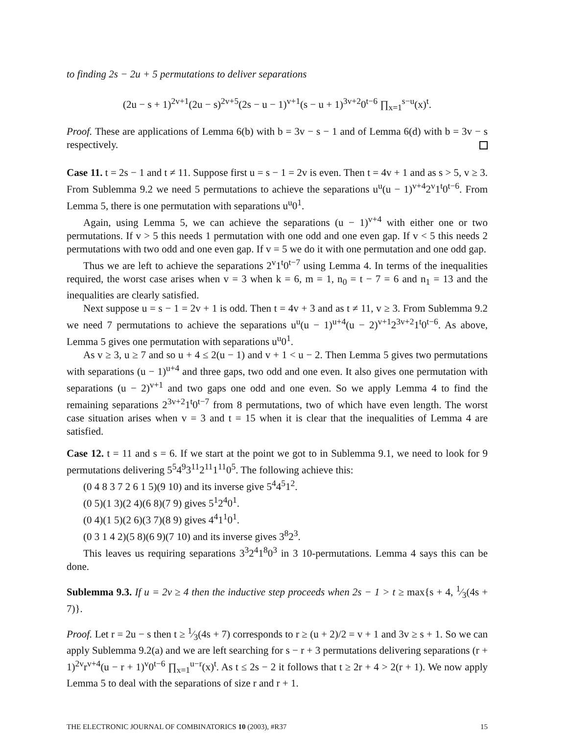to finding 2s − 2u + 5 permutations to deliver separations
(2u − s + 1)<sup>2v+1</sup>(2u − s)<sup>2v+5</sup>(2s − u − 1)<sup>v+1</sup>(s − u + 1)<sup>3v+2</sup>0<sup>t−6</sup> ∏<sub>x=1</sub><sup>s−u</sup>(x)<sup>t</sup>.
Proof. These are applications of Lemma 6(b) with b = 3v − s − 1 and of Lemma 6(d) with b = 3v − s respectively.
Case 11. t = 2s − 1 and t ≠ 11. Suppose first u = s − 1 = 2v is even. Then t = 4v + 1 and as s > 5, v ≥ 3. From Sublemma 9.2 we need 5 permutations to achieve the separations u<sup>u</sup>(u − 1)<sup>v+4</sup>2<sup>v</sup>1<sup>t</sup>0<sup>t−6</sup>. From Lemma 5, there is one permutation with separations u<sup>u</sup>0<sup>1</sup>.
Again, using Lemma 5, we can achieve the separations (u − 1)<sup>v+4</sup> with either one or two permutations. If v > 5 this needs 1 permutation with one odd and one even gap. If v < 5 this needs 2 permutations with two odd and one even gap. If v = 5 we do it with one permutation and one odd gap.
Thus we are left to achieve the separations 2<sup>v</sup>1<sup>t</sup>0<sup>t−7</sup> using Lemma 4. In terms of the inequalities required, the worst case arises when v = 3 when k = 6, m = 1, n<sub>0</sub> = t − 7 = 6 and n<sub>1</sub> = 13 and the inequalities are clearly satisfied.
Next suppose u = s − 1 = 2v + 1 is odd. Then t = 4v + 3 and as t ≠ 11, v ≥ 3. From Sublemma 9.2 we need 7 permutations to achieve the separations u<sup>u</sup>(u − 1)<sup>u+4</sup>(u − 2)<sup>v+1</sup>2<sup>3v+2</sup>1<sup>t</sup>0<sup>t−6</sup>. As above, Lemma 5 gives one permutation with separations u<sup>u</sup>0<sup>1</sup>.
As v ≥ 3, u ≥ 7 and so u + 4 ≤ 2(u − 1) and v + 1 < u − 2. Then Lemma 5 gives two permutations with separations (u − 1)<sup>u+4</sup> and three gaps, two odd and one even. It also gives one permutation with separations (u − 2)<sup>v+1</sup> and two gaps one odd and one even. So we apply Lemma 4 to find the remaining separations 2<sup>3v+2</sup>1<sup>t</sup>0<sup>t−7</sup> from 8 permutations, two of which have even length. The worst case situation arises when v = 3 and t = 15 when it is clear that the inequalities of Lemma 4 are satisfied.
Case 12. t = 11 and s = 6. If we start at the point we got to in Sublemma 9.1, we need to look for 9 permutations delivering 5<sup>5</sup>4<sup>9</sup>3<sup>11</sup>2<sup>11</sup>1<sup>11</sup>0<sup>5</sup>. The following achieve this:
(0 4 8 3 7 2 6 1 5)(9 10) and its inverse give 5<sup>4</sup>4<sup>5</sup>1<sup>2</sup>.
(0 5)(1 3)(2 4)(6 8)(7 9) gives 5<sup>1</sup>2<sup>4</sup>0<sup>1</sup>.
(0 4)(1 5)(2 6)(3 7)(8 9) gives 4<sup>4</sup>1<sup>1</sup>0<sup>1</sup>.
(0 3 1 4 2)(5 8)(6 9)(7 10) and its inverse gives 3<sup>8</sup>2<sup>3</sup>.
This leaves us requiring separations 3<sup>3</sup>2<sup>4</sup>1<sup>8</sup>0<sup>3</sup> in 3 10-permutations. Lemma 4 says this can be done.
Sublemma 9.3. If u = 2v ≥ 4 then the inductive step proceeds when 2s − 1 > t ≥ max{s + 4, 1⁄3(4s + 7)}.
Proof. Let r = 2u − s then t ≥ 1⁄3(4s + 7) corresponds to r ≥ (u + 2)/2 = v + 1 and 3v ≥ s + 1. So we can apply Sublemma 9.2(a) and we are left searching for s − r + 3 permutations delivering separations (r + 1)<sup>2v</sup>r<sup>v+4</sup>(u − r + 1)<sup>v</sup>0<sup>t−6</sup> ∏<sub>x=1</sub><sup>u−r</sup>(x)<sup>t</sup>. As t ≤ 2s − 2 it follows that t ≥ 2r + 4 > 2(r + 1). We now apply Lemma 5 to deal with the separations of size r and r + 1.
THE ELECTRONIC JOURNAL OF COMBINATORICS 10 (2003), #R37 15